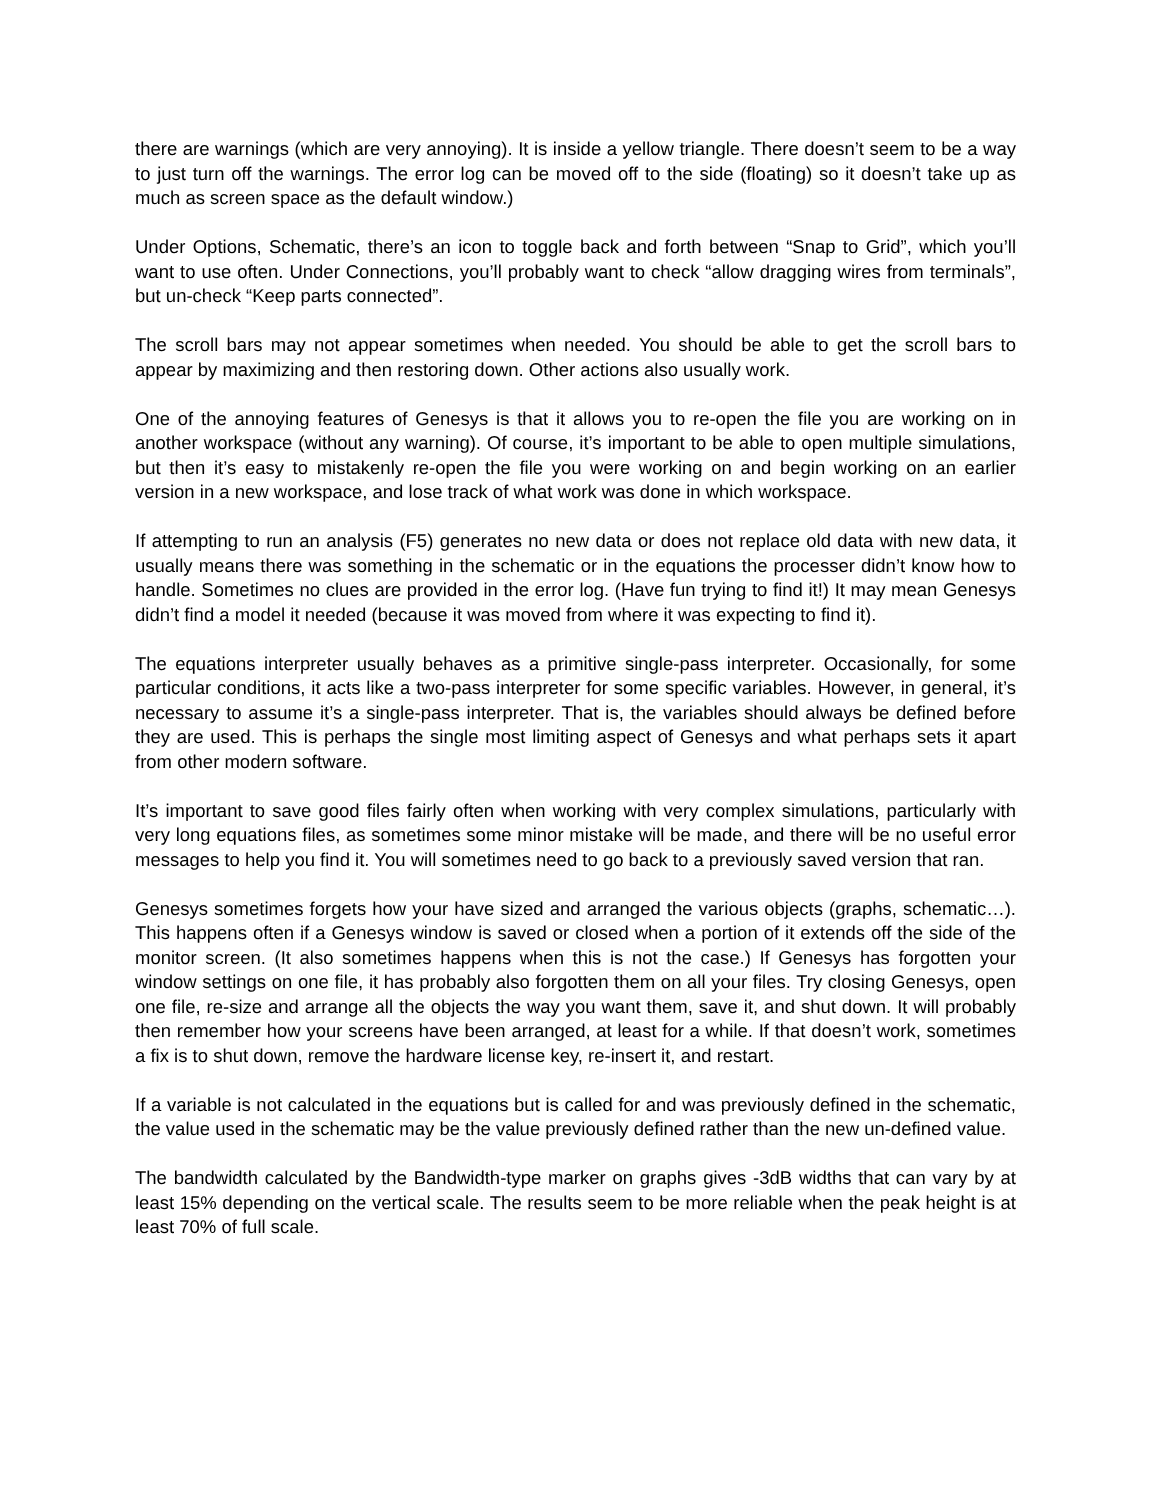there are warnings (which are very annoying). It is inside a yellow triangle. There doesn’t seem to be a way to just turn off the warnings. The error log can be moved off to the side (floating) so it doesn’t take up as much as screen space as the default window.)
Under Options, Schematic, there’s an icon to toggle back and forth between “Snap to Grid”, which you’ll want to use often. Under Connections, you’ll probably want to check “allow dragging wires from terminals”, but un-check “Keep parts connected”.
The scroll bars may not appear sometimes when needed. You should be able to get the scroll bars to appear by maximizing and then restoring down. Other actions also usually work.
One of the annoying features of Genesys is that it allows you to re-open the file you are working on in another workspace (without any warning). Of course, it’s important to be able to open multiple simulations, but then it’s easy to mistakenly re-open the file you were working on and begin working on an earlier version in a new workspace, and lose track of what work was done in which workspace.
If attempting to run an analysis (F5) generates no new data or does not replace old data with new data, it usually means there was something in the schematic or in the equations the processer didn’t know how to handle. Sometimes no clues are provided in the error log. (Have fun trying to find it!) It may mean Genesys didn’t find a model it needed (because it was moved from where it was expecting to find it).
The equations interpreter usually behaves as a primitive single-pass interpreter. Occasionally, for some particular conditions, it acts like a two-pass interpreter for some specific variables. However, in general, it’s necessary to assume it’s a single-pass interpreter. That is, the variables should always be defined before they are used. This is perhaps the single most limiting aspect of Genesys and what perhaps sets it apart from other modern software.
It’s important to save good files fairly often when working with very complex simulations, particularly with very long equations files, as sometimes some minor mistake will be made, and there will be no useful error messages to help you find it. You will sometimes need to go back to a previously saved version that ran.
Genesys sometimes forgets how your have sized and arranged the various objects (graphs, schematic…). This happens often if a Genesys window is saved or closed when a portion of it extends off the side of the monitor screen. (It also sometimes happens when this is not the case.) If Genesys has forgotten your window settings on one file, it has probably also forgotten them on all your files. Try closing Genesys, open one file, re-size and arrange all the objects the way you want them, save it, and shut down. It will probably then remember how your screens have been arranged, at least for a while. If that doesn’t work, sometimes a fix is to shut down, remove the hardware license key, re-insert it, and restart.
If a variable is not calculated in the equations but is called for and was previously defined in the schematic, the value used in the schematic may be the value previously defined rather than the new un-defined value.
The bandwidth calculated by the Bandwidth-type marker on graphs gives -3dB widths that can vary by at least 15% depending on the vertical scale. The results seem to be more reliable when the peak height is at least 70% of full scale.